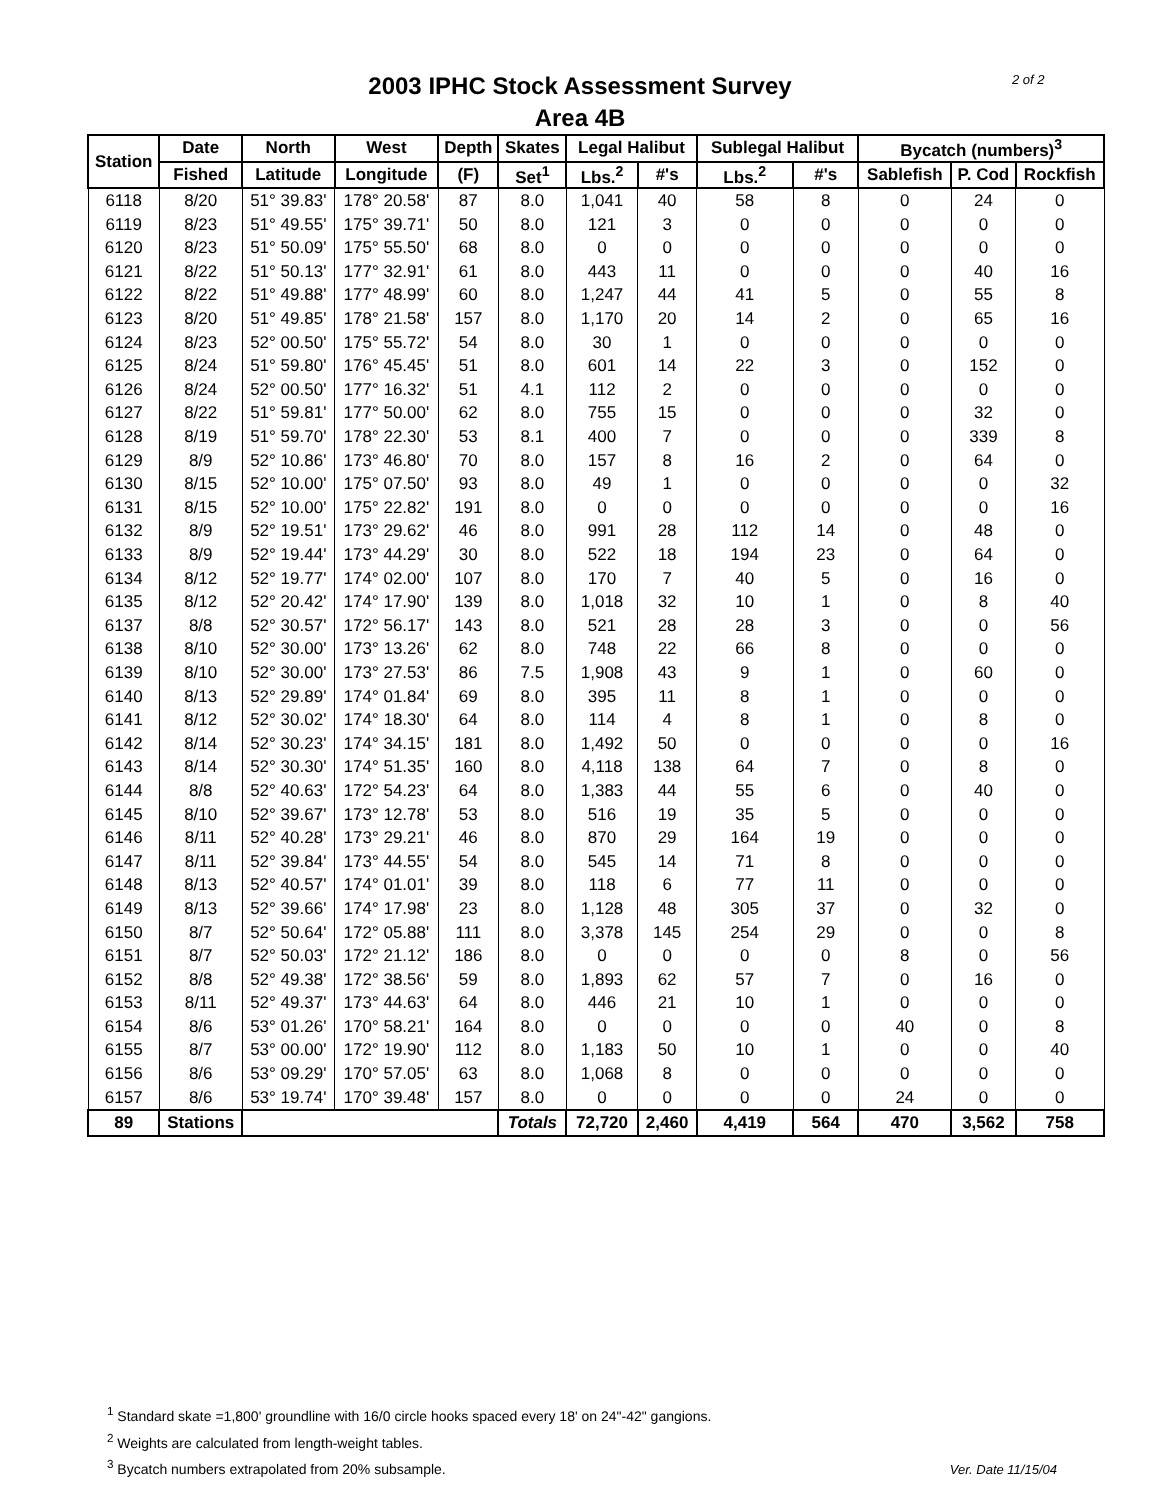2 of 2
2003 IPHC Stock Assessment Survey
Area 4B
| Station | Date | North | West | Depth | Skates | Legal Halibut | | Sublegal Halibut | | Bycatch (numbers)<sup>3</sup> | | |
| --- | --- | --- | --- | --- | --- | --- | --- | --- | --- | --- | --- | --- |
| | Fished | Latitude | Longitude | (F) | Set<sup>1</sup> | Lbs.<sup>2</sup> | #'s | Lbs.<sup>2</sup> | #'s | Sablefish | P. Cod | Rockfish |
| 6118 | 8/20 | 51° 39.83' | 178° 20.58' | 87 | 8.0 | 1,041 | 40 | 58 | 8 | 0 | 24 | 0 |
| 6119 | 8/23 | 51° 49.55' | 175° 39.71' | 50 | 8.0 | 121 | 3 | 0 | 0 | 0 | 0 | 0 |
| 6120 | 8/23 | 51° 50.09' | 175° 55.50' | 68 | 8.0 | 0 | 0 | 0 | 0 | 0 | 0 | 0 |
| 6121 | 8/22 | 51° 50.13' | 177° 32.91' | 61 | 8.0 | 443 | 11 | 0 | 0 | 0 | 40 | 16 |
| 6122 | 8/22 | 51° 49.88' | 177° 48.99' | 60 | 8.0 | 1,247 | 44 | 41 | 5 | 0 | 55 | 8 |
| 6123 | 8/20 | 51° 49.85' | 178° 21.58' | 157 | 8.0 | 1,170 | 20 | 14 | 2 | 0 | 65 | 16 |
| 6124 | 8/23 | 52° 00.50' | 175° 55.72' | 54 | 8.0 | 30 | 1 | 0 | 0 | 0 | 0 | 0 |
| 6125 | 8/24 | 51° 59.80' | 176° 45.45' | 51 | 8.0 | 601 | 14 | 22 | 3 | 0 | 152 | 0 |
| 6126 | 8/24 | 52° 00.50' | 177° 16.32' | 51 | 4.1 | 112 | 2 | 0 | 0 | 0 | 0 | 0 |
| 6127 | 8/22 | 51° 59.81' | 177° 50.00' | 62 | 8.0 | 755 | 15 | 0 | 0 | 0 | 32 | 0 |
| 6128 | 8/19 | 51° 59.70' | 178° 22.30' | 53 | 8.1 | 400 | 7 | 0 | 0 | 0 | 339 | 8 |
| 6129 | 8/9 | 52° 10.86' | 173° 46.80' | 70 | 8.0 | 157 | 8 | 16 | 2 | 0 | 64 | 0 |
| 6130 | 8/15 | 52° 10.00' | 175° 07.50' | 93 | 8.0 | 49 | 1 | 0 | 0 | 0 | 0 | 32 |
| 6131 | 8/15 | 52° 10.00' | 175° 22.82' | 191 | 8.0 | 0 | 0 | 0 | 0 | 0 | 0 | 16 |
| 6132 | 8/9 | 52° 19.51' | 173° 29.62' | 46 | 8.0 | 991 | 28 | 112 | 14 | 0 | 48 | 0 |
| 6133 | 8/9 | 52° 19.44' | 173° 44.29' | 30 | 8.0 | 522 | 18 | 194 | 23 | 0 | 64 | 0 |
| 6134 | 8/12 | 52° 19.77' | 174° 02.00' | 107 | 8.0 | 170 | 7 | 40 | 5 | 0 | 16 | 0 |
| 6135 | 8/12 | 52° 20.42' | 174° 17.90' | 139 | 8.0 | 1,018 | 32 | 10 | 1 | 0 | 8 | 40 |
| 6137 | 8/8 | 52° 30.57' | 172° 56.17' | 143 | 8.0 | 521 | 28 | 28 | 3 | 0 | 0 | 56 |
| 6138 | 8/10 | 52° 30.00' | 173° 13.26' | 62 | 8.0 | 748 | 22 | 66 | 8 | 0 | 0 | 0 |
| 6139 | 8/10 | 52° 30.00' | 173° 27.53' | 86 | 7.5 | 1,908 | 43 | 9 | 1 | 0 | 60 | 0 |
| 6140 | 8/13 | 52° 29.89' | 174° 01.84' | 69 | 8.0 | 395 | 11 | 8 | 1 | 0 | 0 | 0 |
| 6141 | 8/12 | 52° 30.02' | 174° 18.30' | 64 | 8.0 | 114 | 4 | 8 | 1 | 0 | 8 | 0 |
| 6142 | 8/14 | 52° 30.23' | 174° 34.15' | 181 | 8.0 | 1,492 | 50 | 0 | 0 | 0 | 0 | 16 |
| 6143 | 8/14 | 52° 30.30' | 174° 51.35' | 160 | 8.0 | 4,118 | 138 | 64 | 7 | 0 | 8 | 0 |
| 6144 | 8/8 | 52° 40.63' | 172° 54.23' | 64 | 8.0 | 1,383 | 44 | 55 | 6 | 0 | 40 | 0 |
| 6145 | 8/10 | 52° 39.67' | 173° 12.78' | 53 | 8.0 | 516 | 19 | 35 | 5 | 0 | 0 | 0 |
| 6146 | 8/11 | 52° 40.28' | 173° 29.21' | 46 | 8.0 | 870 | 29 | 164 | 19 | 0 | 0 | 0 |
| 6147 | 8/11 | 52° 39.84' | 173° 44.55' | 54 | 8.0 | 545 | 14 | 71 | 8 | 0 | 0 | 0 |
| 6148 | 8/13 | 52° 40.57' | 174° 01.01' | 39 | 8.0 | 118 | 6 | 77 | 11 | 0 | 0 | 0 |
| 6149 | 8/13 | 52° 39.66' | 174° 17.98' | 23 | 8.0 | 1,128 | 48 | 305 | 37 | 0 | 32 | 0 |
| 6150 | 8/7 | 52° 50.64' | 172° 05.88' | 111 | 8.0 | 3,378 | 145 | 254 | 29 | 0 | 0 | 8 |
| 6151 | 8/7 | 52° 50.03' | 172° 21.12' | 186 | 8.0 | 0 | 0 | 0 | 0 | 8 | 0 | 56 |
| 6152 | 8/8 | 52° 49.38' | 172° 38.56' | 59 | 8.0 | 1,893 | 62 | 57 | 7 | 0 | 16 | 0 |
| 6153 | 8/11 | 52° 49.37' | 173° 44.63' | 64 | 8.0 | 446 | 21 | 10 | 1 | 0 | 0 | 0 |
| 6154 | 8/6 | 53° 01.26' | 170° 58.21' | 164 | 8.0 | 0 | 0 | 0 | 0 | 40 | 0 | 8 |
| 6155 | 8/7 | 53° 00.00' | 172° 19.90' | 112 | 8.0 | 1,183 | 50 | 10 | 1 | 0 | 0 | 40 |
| 6156 | 8/6 | 53° 09.29' | 170° 57.05' | 63 | 8.0 | 1,068 | 8 | 0 | 0 | 0 | 0 | 0 |
| 6157 | 8/6 | 53° 19.74' | 170° 39.48' | 157 | 8.0 | 0 | 0 | 0 | 0 | 24 | 0 | 0 |
| 89 | Stations | | | | Totals | 72,720 | 2,460 | 4,419 | 564 | 470 | 3,562 | 758 |
<sup>1</sup> Standard skate =1,800' groundline with 16/0 circle hooks spaced every 18' on 24"-42" gangions.
<sup>2</sup> Weights are calculated from length-weight tables.
<sup>3</sup> Bycatch numbers extrapolated from 20% subsample.
Ver. Date 11/15/04